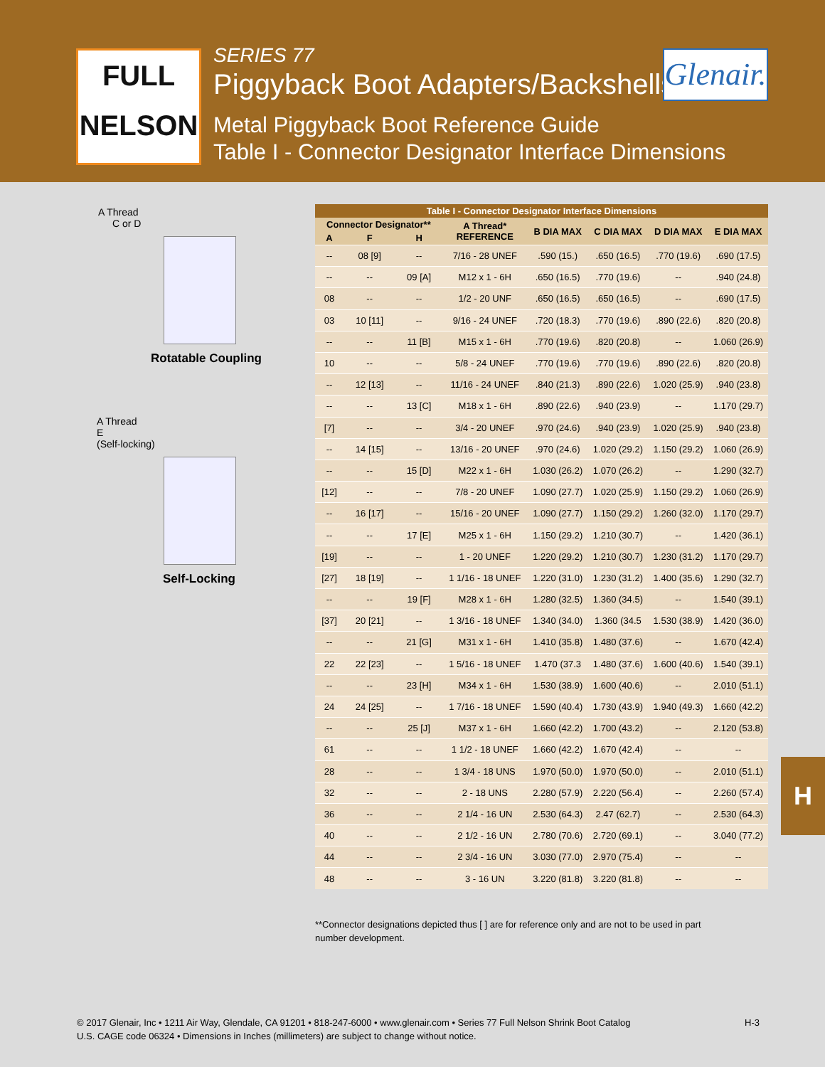FULL
NELSON
SERIES 77
Piggyback Boot Adapters/Backshells
Metal Piggyback Boot Reference Guide
Table I - Connector Designator Interface Dimensions
Glenair.
A Thread
C or D
Rotatable Coupling
A Thread
E
(Self-locking)
Self-Locking
| Table I - Connector Designator Interface Dimensions | | | | | | | |
| --- | --- | --- | --- | --- | --- | --- | --- |
| Connector Designator** | | | A Thread* REFERENCE | B DIA MAX | C DIA MAX | D DIA MAX | E DIA MAX |
| A | F | H | | | | | |
| -- | 08 [9] | -- | 7/16 - 28 UNEF | .590 (15.) | .650 (16.5) | .770 (19.6) | .690 (17.5) |
| -- | -- | 09 [A] | M12 x 1 - 6H | .650 (16.5) | .770 (19.6) | -- | .940 (24.8) |
| 08 | -- | -- | 1/2 - 20 UNF | .650 (16.5) | .650 (16.5) | -- | .690 (17.5) |
| 03 | 10 [11] | -- | 9/16 - 24 UNEF | .720 (18.3) | .770 (19.6) | .890 (22.6) | .820 (20.8) |
| -- | -- | 11 [B] | M15 x 1 - 6H | .770 (19.6) | .820 (20.8) | -- | 1.060 (26.9) |
| 10 | -- | -- | 5/8 - 24 UNEF | .770 (19.6) | .770 (19.6) | .890 (22.6) | .820 (20.8) |
| -- | 12 [13] | -- | 11/16 - 24 UNEF | .840 (21.3) | .890 (22.6) | 1.020 (25.9) | .940 (23.8) |
| -- | -- | 13 [C] | M18 x 1 - 6H | .890 (22.6) | .940 (23.9) | -- | 1.170 (29.7) |
| [7] | -- | -- | 3/4 - 20 UNEF | .970 (24.6) | .940 (23.9) | 1.020 (25.9) | .940 (23.8) |
| -- | 14 [15] | -- | 13/16 - 20 UNEF | .970 (24.6) | 1.020 (29.2) | 1.150 (29.2) | 1.060 (26.9) |
| -- | -- | 15 [D] | M22 x 1 - 6H | 1.030 (26.2) | 1.070 (26.2) | -- | 1.290 (32.7) |
| [12] | -- | -- | 7/8 - 20 UNEF | 1.090 (27.7) | 1.020 (25.9) | 1.150 (29.2) | 1.060 (26.9) |
| -- | 16 [17] | -- | 15/16 - 20 UNEF | 1.090 (27.7) | 1.150 (29.2) | 1.260 (32.0) | 1.170 (29.7) |
| -- | -- | 17 [E] | M25 x 1 - 6H | 1.150 (29.2) | 1.210 (30.7) | -- | 1.420 (36.1) |
| [19] | -- | -- | 1 - 20 UNEF | 1.220 (29.2) | 1.210 (30.7) | 1.230 (31.2) | 1.170 (29.7) |
| [27] | 18 [19] | -- | 1 1/16 - 18 UNEF | 1.220 (31.0) | 1.230 (31.2) | 1.400 (35.6) | 1.290 (32.7) |
| -- | -- | 19 [F] | M28 x 1 - 6H | 1.280 (32.5) | 1.360 (34.5) | -- | 1.540 (39.1) |
| [37] | 20 [21] | -- | 1 3/16 - 18 UNEF | 1.340 (34.0) | 1.360 (34.5 | 1.530 (38.9) | 1.420 (36.0) |
| -- | -- | 21 [G] | M31 x 1 - 6H | 1.410 (35.8) | 1.480 (37.6) | -- | 1.670 (42.4) |
| 22 | 22 [23] | -- | 1 5/16 - 18 UNEF | 1.470 (37.3 | 1.480 (37.6) | 1.600 (40.6) | 1.540 (39.1) |
| -- | -- | 23 [H] | M34 x 1 - 6H | 1.530 (38.9) | 1.600 (40.6) | -- | 2.010 (51.1) |
| 24 | 24 [25] | -- | 1 7/16 - 18 UNEF | 1.590 (40.4) | 1.730 (43.9) | 1.940 (49.3) | 1.660 (42.2) |
| -- | -- | 25 [J] | M37 x 1 - 6H | 1.660 (42.2) | 1.700 (43.2) | -- | 2.120 (53.8) |
| 61 | -- | -- | 1 1/2 - 18 UNEF | 1.660 (42.2) | 1.670 (42.4) | -- | -- |
| 28 | -- | -- | 1 3/4 - 18 UNS | 1.970 (50.0) | 1.970 (50.0) | -- | 2.010 (51.1) |
| 32 | -- | -- | 2 - 18 UNS | 2.280 (57.9) | 2.220 (56.4) | -- | 2.260 (57.4) |
| 36 | -- | -- | 2 1/4 - 16 UN | 2.530 (64.3) | 2.47 (62.7) | -- | 2.530 (64.3) |
| 40 | -- | -- | 2 1/2 - 16 UN | 2.780 (70.6) | 2.720 (69.1) | -- | 3.040 (77.2) |
| 44 | -- | -- | 2 3/4 - 16 UN | 3.030 (77.0) | 2.970 (75.4) | -- | -- |
| 48 | -- | -- | 3 - 16 UN | 3.220 (81.8) | 3.220 (81.8) | -- | -- |
**Connector designations depicted thus [ ] are for reference only and are not to be used in part number development.
H
H-3 © 2017 Glenair, Inc • 1211 Air Way, Glendale, CA 91201 • 818-247-6000 • www.glenair.com • Series 77 Full Nelson Shrink Boot Catalog
U.S. CAGE code 06324 • Dimensions in Inches (millimeters) are subject to change without notice.